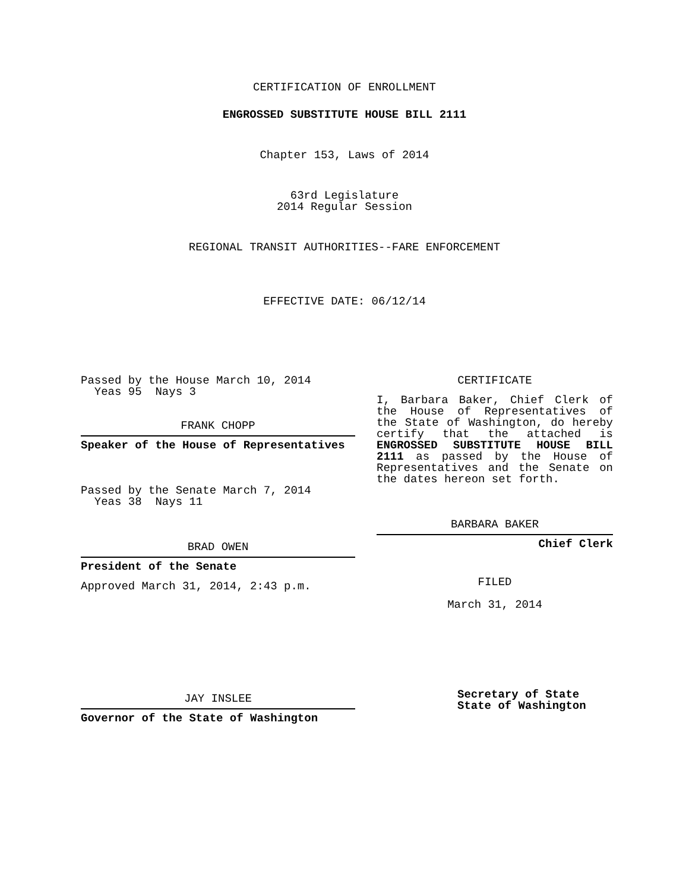CERTIFICATION OF ENROLLMENT
ENGROSSED SUBSTITUTE HOUSE BILL 2111
Chapter 153, Laws of 2014
63rd Legislature
2014 Regular Session
REGIONAL TRANSIT AUTHORITIES--FARE ENFORCEMENT
EFFECTIVE DATE: 06/12/14
Passed by the House March 10, 2014
Yeas 95 Nays 3
FRANK CHOPP
Speaker of the House of Representatives
Passed by the Senate March 7, 2014
Yeas 38 Nays 11
BRAD OWEN
President of the Senate
Approved March 31, 2014, 2:43 p.m.
JAY INSLEE
Governor of the State of Washington
CERTIFICATE
I, Barbara Baker, Chief Clerk of the House of Representatives of the State of Washington, do hereby certify that the attached is ENGROSSED SUBSTITUTE HOUSE BILL 2111 as passed by the House of Representatives and the Senate on the dates hereon set forth.
BARBARA BAKER
Chief Clerk
FILED
March 31, 2014
Secretary of State
State of Washington